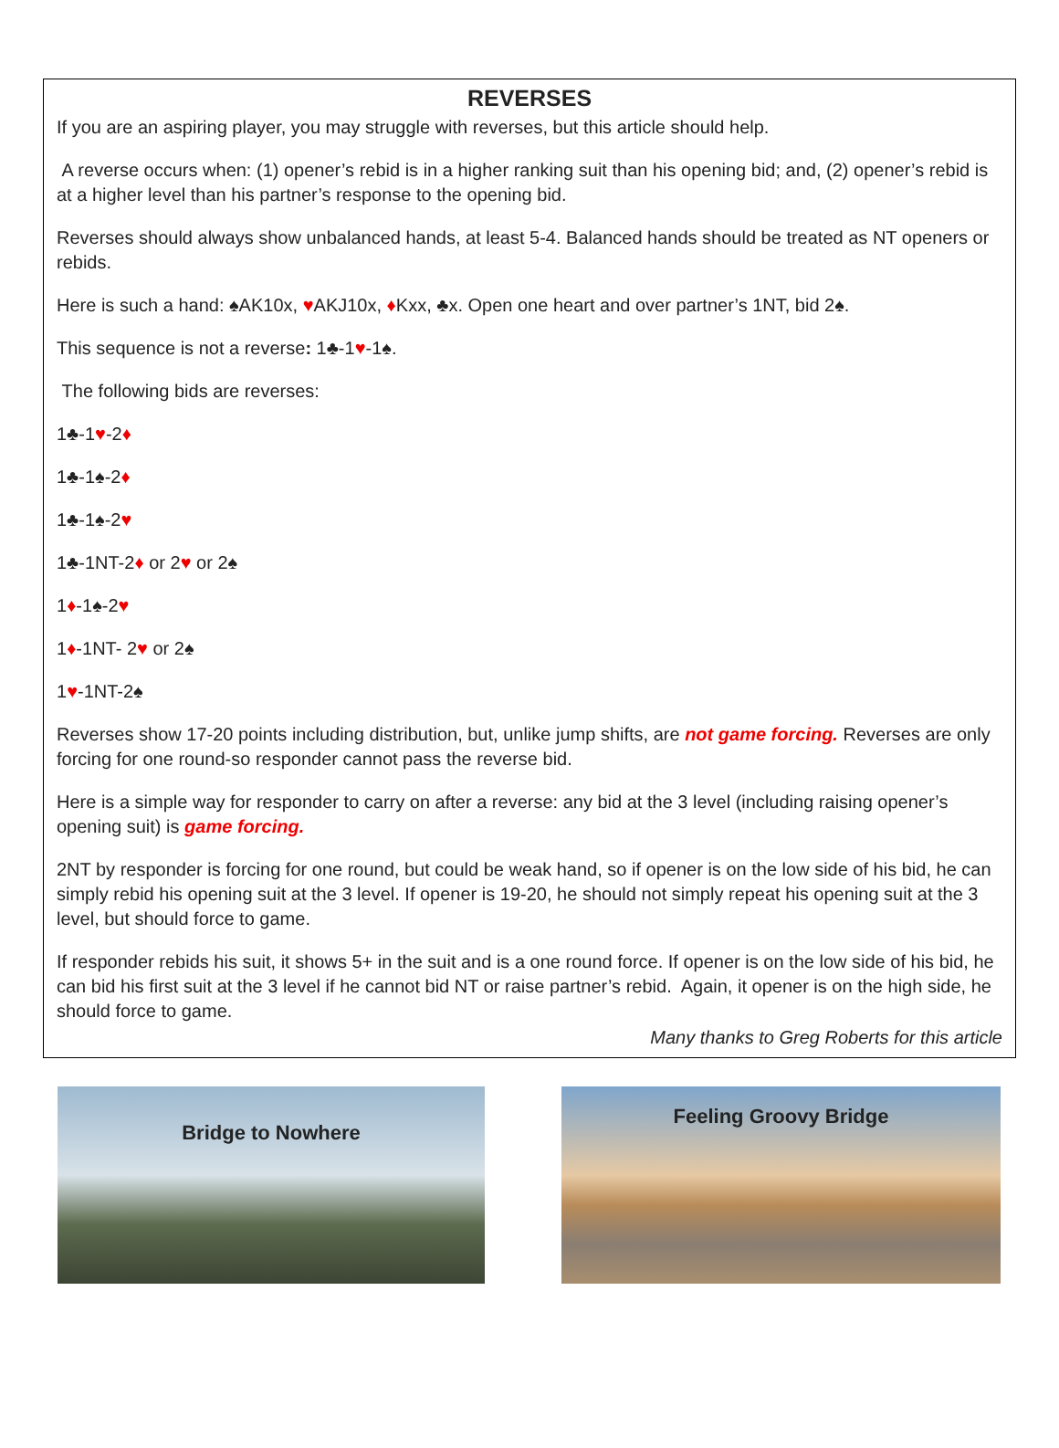REVERSES
If you are an aspiring player, you may struggle with reverses, but this article should help.
A reverse occurs when: (1) opener’s rebid is in a higher ranking suit than his opening bid; and, (2) opener’s rebid is at a higher level than his partner’s response to the opening bid.
Reverses should always show unbalanced hands, at least 5-4. Balanced hands should be treated as NT openers or rebids.
Here is such a hand: ♠AK10x, ♥AKJ10x, ♦Kxx, ♣x. Open one heart and over partner’s 1NT, bid 2♠.
This sequence is not a reverse: 1♣-1♥-1♠.
The following bids are reverses:
1♣-1♥-2♦
1♣-1♠-2♦
1♣-1♠-2♥
1♣-1NT-2♦ or 2♥ or 2♠
1♦-1♠-2♥
1♦-1NT- 2♥ or 2♠
1♥-1NT-2♠
Reverses show 17-20 points including distribution, but, unlike jump shifts, are not game forcing. Reverses are only forcing for one round-so responder cannot pass the reverse bid.
Here is a simple way for responder to carry on after a reverse: any bid at the 3 level (including raising opener’s opening suit) is game forcing.
2NT by responder is forcing for one round, but could be weak hand, so if opener is on the low side of his bid, he can simply rebid his opening suit at the 3 level. If opener is 19-20, he should not simply repeat his opening suit at the 3 level, but should force to game.
If responder rebids his suit, it shows 5+ in the suit and is a one round force. If opener is on the low side of his bid, he can bid his first suit at the 3 level if he cannot bid NT or raise partner’s rebid. Again, it opener is on the high side, he should force to game.
Many thanks to Greg Roberts for this article
Bridge to Nowhere
Feeling Groovy Bridge